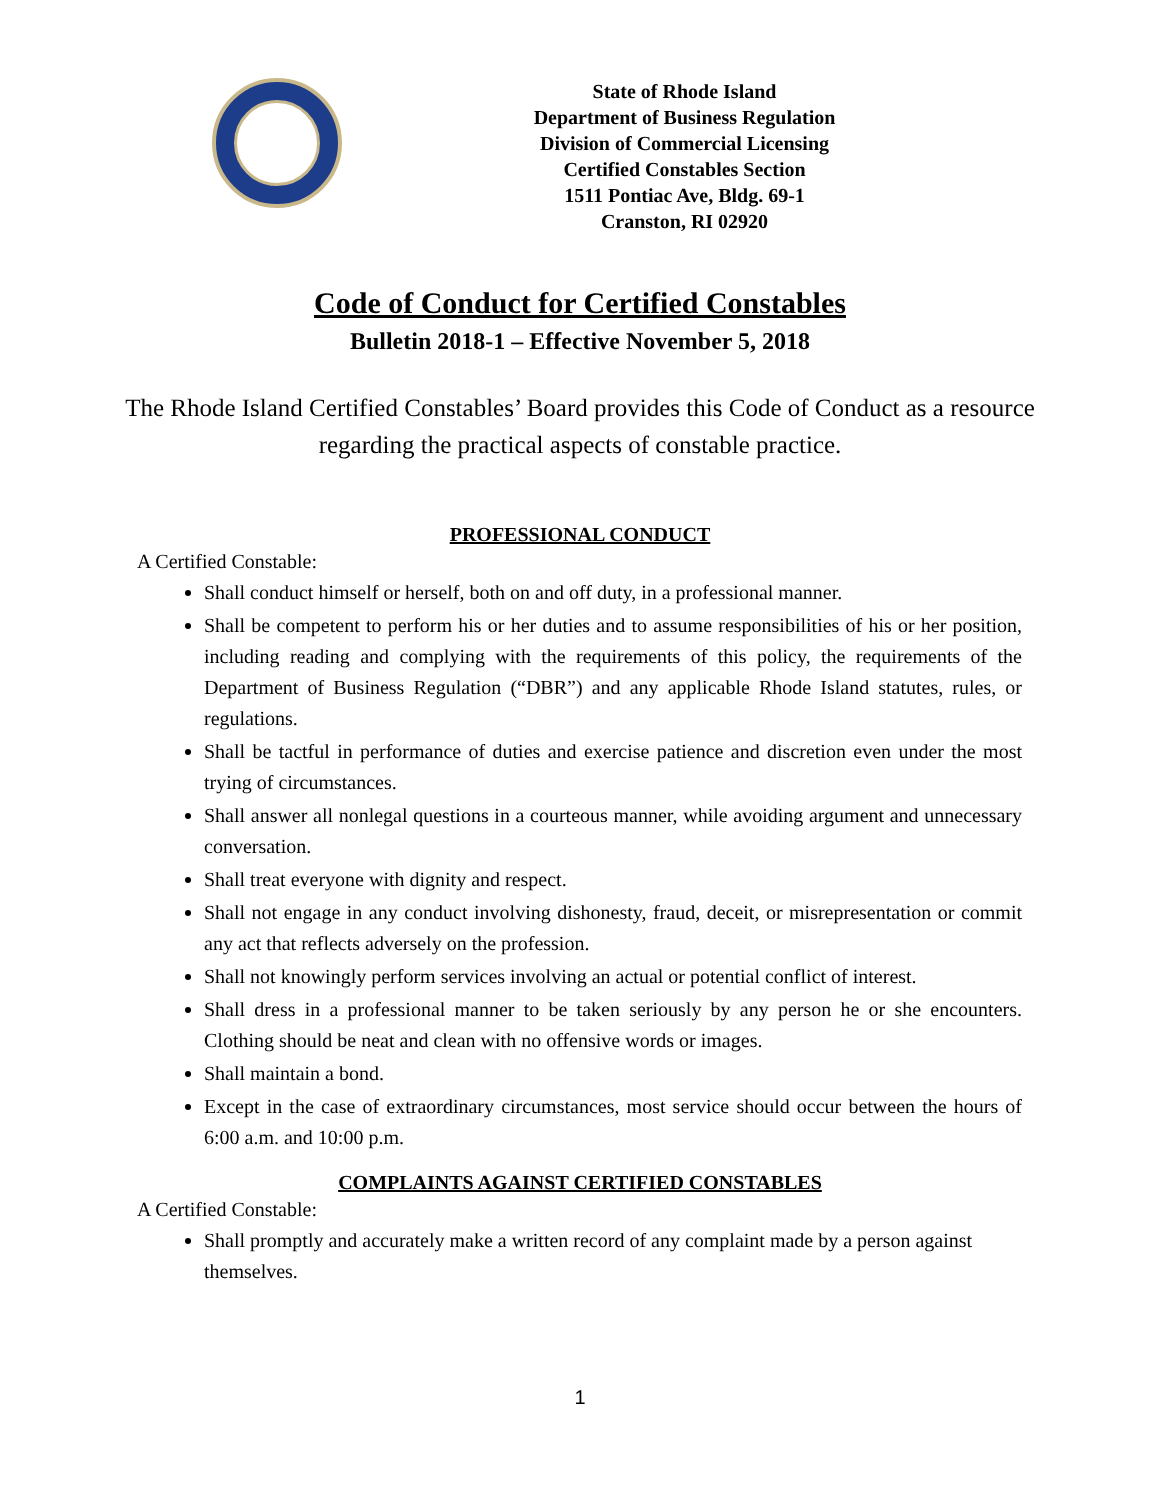State of Rhode Island
Department of Business Regulation
Division of Commercial Licensing
Certified Constables Section
1511 Pontiac Ave, Bldg. 69-1
Cranston, RI 02920
Code of Conduct for Certified Constables
Bulletin 2018-1 – Effective November 5, 2018
The Rhode Island Certified Constables’ Board provides this Code of Conduct as a resource regarding the practical aspects of constable practice.
PROFESSIONAL CONDUCT
A Certified Constable:
Shall conduct himself or herself, both on and off duty, in a professional manner.
Shall be competent to perform his or her duties and to assume responsibilities of his or her position, including reading and complying with the requirements of this policy, the requirements of the Department of Business Regulation (“DBR”) and any applicable Rhode Island statutes, rules, or regulations.
Shall be tactful in performance of duties and exercise patience and discretion even under the most trying of circumstances.
Shall answer all nonlegal questions in a courteous manner, while avoiding argument and unnecessary conversation.
Shall treat everyone with dignity and respect.
Shall not engage in any conduct involving dishonesty, fraud, deceit, or misrepresentation or commit any act that reflects adversely on the profession.
Shall not knowingly perform services involving an actual or potential conflict of interest.
Shall dress in a professional manner to be taken seriously by any person he or she encounters. Clothing should be neat and clean with no offensive words or images.
Shall maintain a bond.
Except in the case of extraordinary circumstances, most service should occur between the hours of 6:00 a.m. and 10:00 p.m.
COMPLAINTS AGAINST CERTIFIED CONSTABLES
A Certified Constable:
Shall promptly and accurately make a written record of any complaint made by a person against themselves.
1